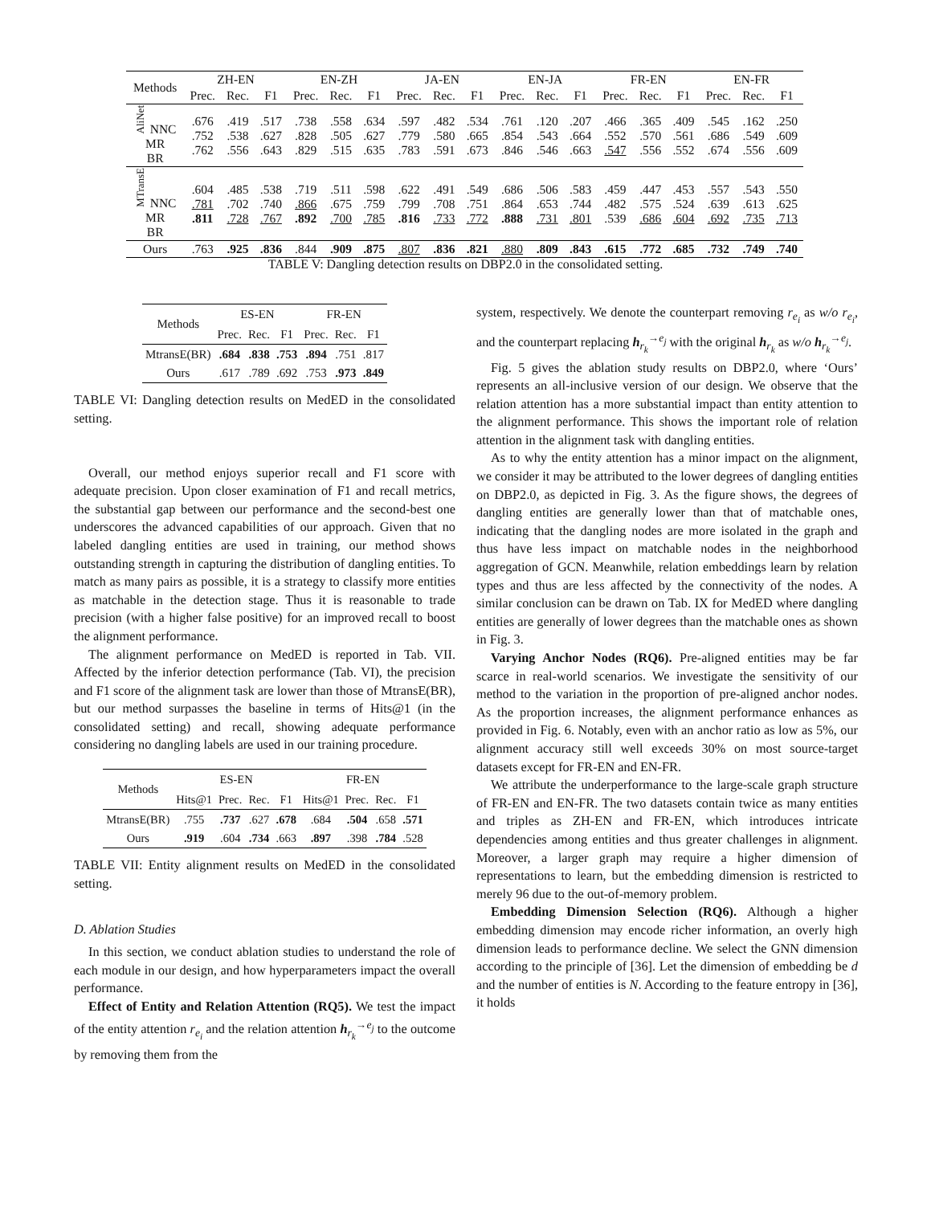| Methods | ZH-EN | | | EN-ZH | | | JA-EN | | | EN-JA | | | FR-EN | | | EN-FR | | |
| --- | --- | --- | --- | --- | --- | --- | --- | --- | --- | --- | --- | --- | --- | --- | --- | --- | --- | --- |
| | Prec. | Rec. | F1 | Prec. | Rec. | F1 | Prec. | Rec. | F1 | Prec. | Rec. | F1 | Prec. | Rec. | F1 | Prec. | Rec. | F1 |
| AliNet NNC MR BR | .676 .752 .762 | .419 .538 .556 | .517 .627 .643 | .738 .828 .829 | .558 .505 .515 | .634 .627 .635 | .597 .779 .783 | .482 .580 .591 | .534 .665 .673 | .761 .854 .846 | .120 .543 .546 | .207 .664 .663 | .466 .552 .547 | .365 .570 .556 | .409 .561 .552 | .545 .686 .674 | .162 .549 .556 | .250 .609 .609 |
| MTransE NNC MR BR | .604 .781 .811 | .485 .702 .728 | .538 .740 .767 | .719 .866 .892 | .511 .675 .700 | .598 .759 .785 | .622 .799 .816 | .491 .708 .733 | .549 .751 .772 | .686 .864 .888 | .506 .653 .731 | .583 .744 .801 | .459 .482 .539 | .447 .575 .686 | .453 .524 .604 | .557 .639 .692 | .543 .613 .735 | .550 .625 .713 |
| Ours | .763 | .925 | .836 | .844 | .909 | .875 | .807 | .836 | .821 | .880 | .809 | .843 | .615 | .772 | .685 | .732 | .749 | .740 |
TABLE V: Dangling detection results on DBP2.0 in the consolidated setting.
| Methods | ES-EN | | | FR-EN | | |
| --- | --- | --- | --- | --- | --- | --- |
| | Prec. | Rec. | F1 | Prec. | Rec. | F1 |
| MtransE(BR) Ours | .684 .617 | .838 .789 | .753 .692 | .894 .753 | .751 .973 | .817 .849 |
TABLE VI: Dangling detection results on MedED in the consolidated setting.
Overall, our method enjoys superior recall and F1 score with adequate precision. Upon closer examination of F1 and recall metrics, the substantial gap between our performance and the second-best one underscores the advanced capabilities of our approach. Given that no labeled dangling entities are used in training, our method shows outstanding strength in capturing the distribution of dangling entities. To match as many pairs as possible, it is a strategy to classify more entities as matchable in the detection stage. Thus it is reasonable to trade precision (with a higher false positive) for an improved recall to boost the alignment performance.
The alignment performance on MedED is reported in Tab. VII. Affected by the inferior detection performance (Tab. VI), the precision and F1 score of the alignment task are lower than those of MtransE(BR), but our method surpasses the baseline in terms of Hits@1 (in the consolidated setting) and recall, showing adequate performance considering no dangling labels are used in our training procedure.
| Methods | ES-EN | | | | FR-EN | | | |
| --- | --- | --- | --- | --- | --- | --- | --- | --- |
| | Hits@1 | Prec. | Rec. | F1 | Hits@1 | Prec. | Rec. | F1 |
| MtransE(BR) Ours | .755 .919 | .737 .604 | .627 .734 | .678 .663 | .684 .897 | .504 .398 | .658 .784 | .571 .528 |
TABLE VII: Entity alignment results on MedED in the consolidated setting.
D. Ablation Studies
In this section, we conduct ablation studies to understand the role of each module in our design, and how hyperparameters impact the overall performance.
Effect of Entity and Relation Attention (RQ5). We test the impact of the entity attention r<sub>e<sub>i</sub></sub> and the relation attention h<sub>r<sub>k</sub></sub><sup>→e<sub>j</sub></sup> to the outcome by removing them from the
system, respectively. We denote the counterpart removing r<sub>e<sub>i</sub></sub> as w/o r<sub>e<sub>i</sub></sub>, and the counterpart replacing h<sub>r<sub>k</sub></sub><sup>→e<sub>j</sub></sup> with the original h<sub>r<sub>k</sub></sub> as w/o h<sub>r<sub>k</sub></sub><sup>→e<sub>j</sub></sup>.
Fig. 5 gives the ablation study results on DBP2.0, where ‘Ours’ represents an all-inclusive version of our design. We observe that the relation attention has a more substantial impact than entity attention to the alignment performance. This shows the important role of relation attention in the alignment task with dangling entities.
As to why the entity attention has a minor impact on the alignment, we consider it may be attributed to the lower degrees of dangling entities on DBP2.0, as depicted in Fig. 3. As the figure shows, the degrees of dangling entities are generally lower than that of matchable ones, indicating that the dangling nodes are more isolated in the graph and thus have less impact on matchable nodes in the neighborhood aggregation of GCN. Meanwhile, relation embeddings learn by relation types and thus are less affected by the connectivity of the nodes. A similar conclusion can be drawn on Tab. IX for MedED where dangling entities are generally of lower degrees than the matchable ones as shown in Fig. 3.
Varying Anchor Nodes (RQ6). Pre-aligned entities may be far scarce in real-world scenarios. We investigate the sensitivity of our method to the variation in the proportion of pre-aligned anchor nodes. As the proportion increases, the alignment performance enhances as provided in Fig. 6. Notably, even with an anchor ratio as low as 5%, our alignment accuracy still well exceeds 30% on most source-target datasets except for FR-EN and EN-FR.
We attribute the underperformance to the large-scale graph structure of FR-EN and EN-FR. The two datasets contain twice as many entities and triples as ZH-EN and FR-EN, which introduces intricate dependencies among entities and thus greater challenges in alignment. Moreover, a larger graph may require a higher dimension of representations to learn, but the embedding dimension is restricted to merely 96 due to the out-of-memory problem.
Embedding Dimension Selection (RQ6). Although a higher embedding dimension may encode richer information, an overly high dimension leads to performance decline. We select the GNN dimension according to the principle of [36]. Let the dimension of embedding be d and the number of entities is N. According to the feature entropy in [36], it holds